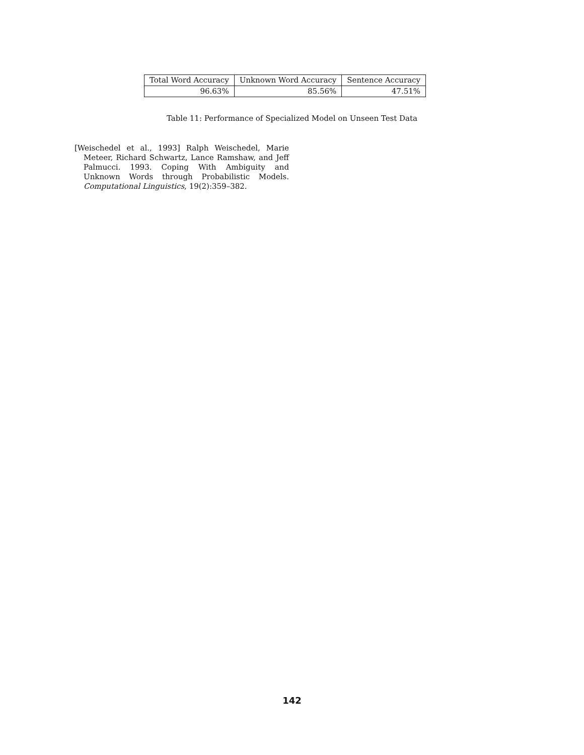| Total Word Accuracy | Unknown Word Accuracy | Sentence Accuracy |
| --- | --- | --- |
| 96.63% | 85.56% | 47.51% |
Table 11: Performance of Specialized Model on Unseen Test Data
[Weischedel et al., 1993] Ralph Weischedel, Marie Meteer, Richard Schwartz, Lance Ramshaw, and Jeff Palmucci. 1993. Coping With Ambiguity and Unknown Words through Probabilistic Models. Computational Linguistics, 19(2):359–382.
142